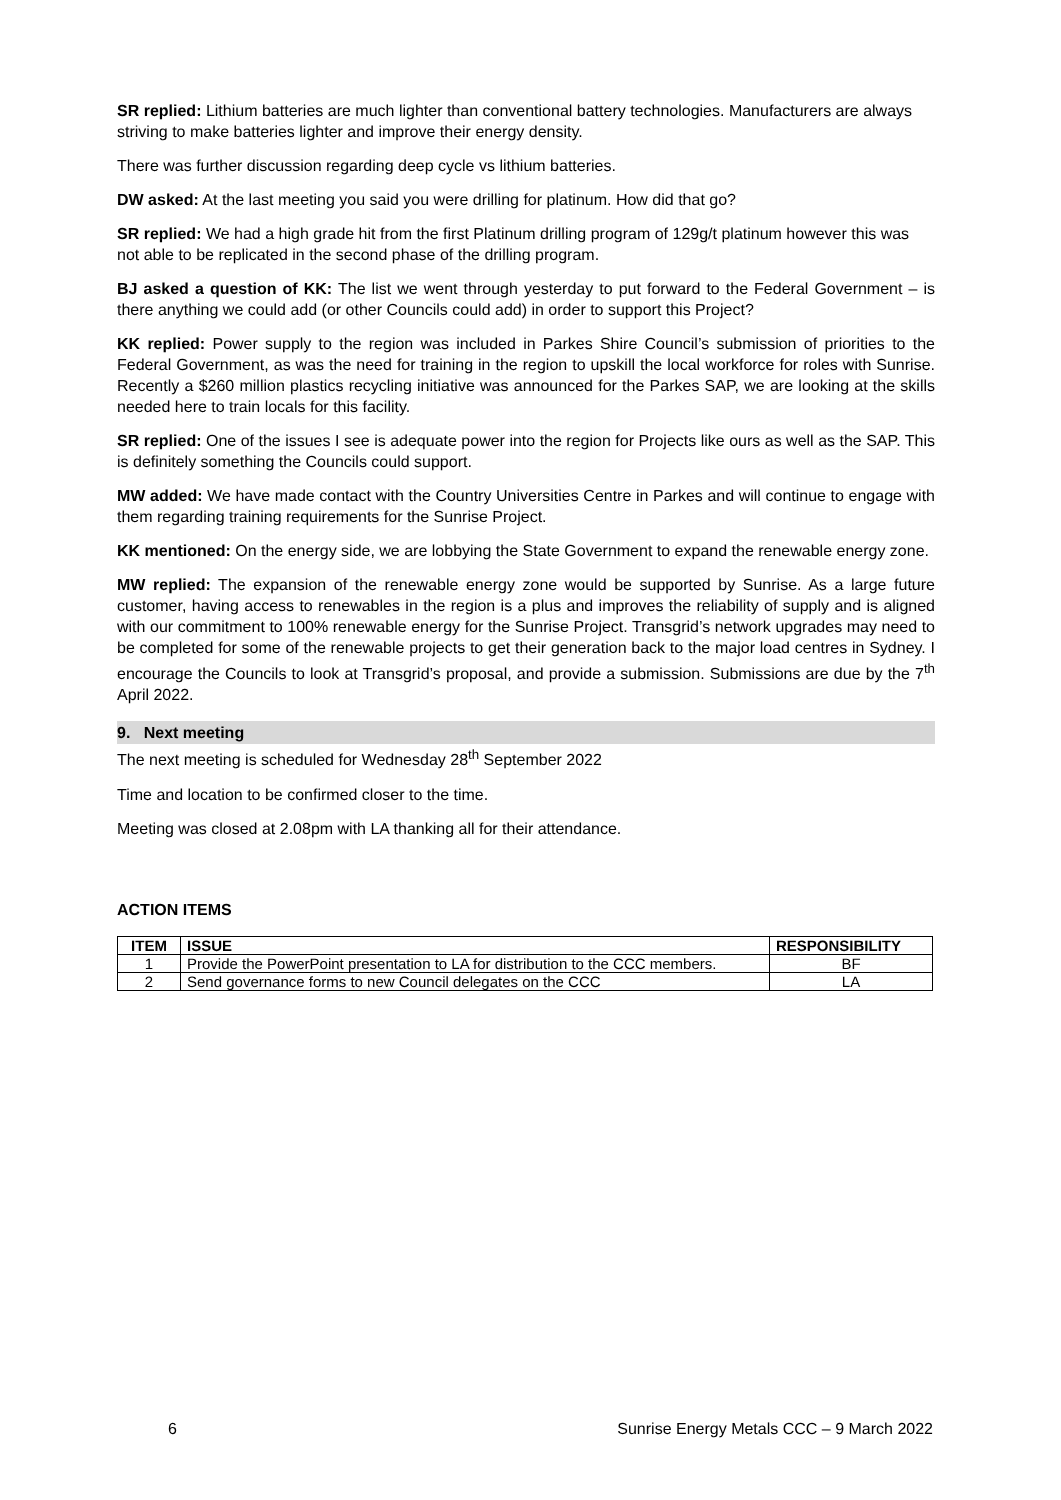SR replied: Lithium batteries are much lighter than conventional battery technologies. Manufacturers are always striving to make batteries lighter and improve their energy density.
There was further discussion regarding deep cycle vs lithium batteries.
DW asked: At the last meeting you said you were drilling for platinum. How did that go?
SR replied: We had a high grade hit from the first Platinum drilling program of 129g/t platinum however this was not able to be replicated in the second phase of the drilling program.
BJ asked a question of KK: The list we went through yesterday to put forward to the Federal Government – is there anything we could add (or other Councils could add) in order to support this Project?
KK replied: Power supply to the region was included in Parkes Shire Council’s submission of priorities to the Federal Government, as was the need for training in the region to upskill the local workforce for roles with Sunrise. Recently a $260 million plastics recycling initiative was announced for the Parkes SAP, we are looking at the skills needed here to train locals for this facility.
SR replied: One of the issues I see is adequate power into the region for Projects like ours as well as the SAP. This is definitely something the Councils could support.
MW added: We have made contact with the Country Universities Centre in Parkes and will continue to engage with them regarding training requirements for the Sunrise Project.
KK mentioned: On the energy side, we are lobbying the State Government to expand the renewable energy zone.
MW replied: The expansion of the renewable energy zone would be supported by Sunrise. As a large future customer, having access to renewables in the region is a plus and improves the reliability of supply and is aligned with our commitment to 100% renewable energy for the Sunrise Project. Transgrid’s network upgrades may need to be completed for some of the renewable projects to get their generation back to the major load centres in Sydney. I encourage the Councils to look at Transgrid’s proposal, and provide a submission. Submissions are due by the 7<sup>th</sup> April 2022.
9. Next meeting
The next meeting is scheduled for Wednesday 28<sup>th</sup> September 2022
Time and location to be confirmed closer to the time.
Meeting was closed at 2.08pm with LA thanking all for their attendance.
ACTION ITEMS
| ITEM | ISSUE | RESPONSIBILITY |
| --- | --- | --- |
| 1 | Provide the PowerPoint presentation to LA for distribution to the CCC members. | BF |
| 2 | Send governance forms to new Council delegates on the CCC | LA |
6 Sunrise Energy Metals CCC – 9 March 2022